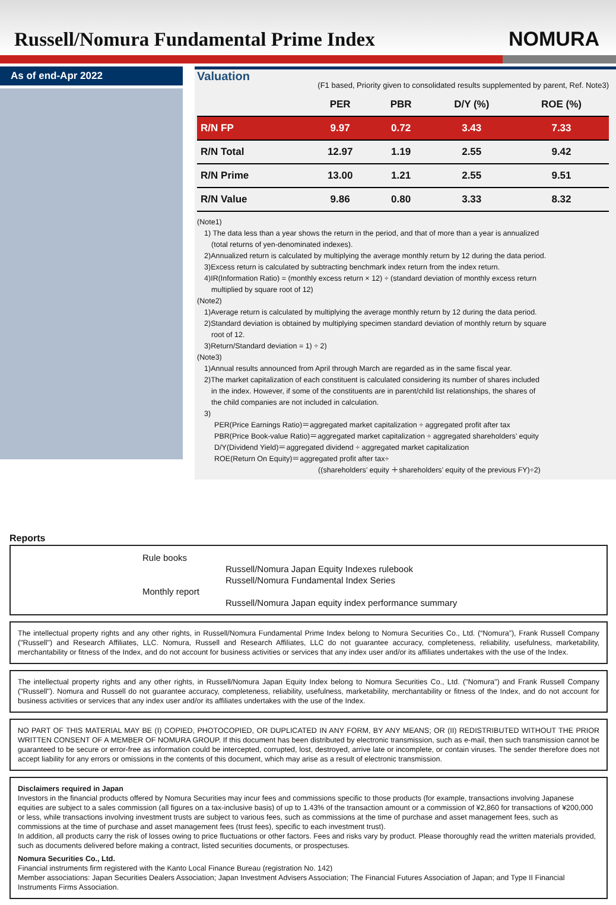Russell/Nomura Fundamental Prime Index
NOMURA
As of end-Apr 2022
Valuation
(F1 based, Priority given to consolidated results supplemented by parent, Ref. Note3)
| | PER | PBR | D/Y (%) | ROE (%) |
| --- | --- | --- | --- | --- |
| R/N FP | 9.97 | 0.72 | 3.43 | 7.33 |
| R/N Total | 12.97 | 1.19 | 2.55 | 9.42 |
| R/N Prime | 13.00 | 1.21 | 2.55 | 9.51 |
| R/N Value | 9.86 | 0.80 | 3.33 | 8.32 |
(Note1)
1) The data less than a year shows the return in the period, and that of more than a year is annualized
(total returns of yen-denominated indexes).
2)Annualized return is calculated by multiplying the average monthly return by 12 during the data period.
3)Excess return is calculated by subtracting benchmark index return from the index return.
4)IR(Information Ratio) = (monthly excess return × 12) ÷ (standard deviation of monthly excess return
multiplied by square root of 12)
(Note2)
1)Average return is calculated by multiplying the average monthly return by 12 during the data period.
2)Standard deviation is obtained by multiplying specimen standard deviation of monthly return by square
root of 12.
3)Return/Standard deviation = 1) ÷ 2)
(Note3)
1)Annual results announced from April through March are regarded as in the same fiscal year.
2)The market capitalization of each constituent is calculated considering its number of shares included
in the index. However, if some of the constituents are in parent/child list relationships, the shares of
the child companies are not included in calculation.
3)
PER(Price Earnings Ratio)＝aggregated market capitalization ÷ aggregated profit after tax
PBR(Price Book-value Ratio)＝aggregated market capitalization ÷ aggregated shareholders’ equity
D/Y(Dividend Yield)＝aggregated dividend ÷ aggregated market capitalization
ROE(Return On Equity)＝aggregated profit after tax÷
((shareholders’ equity ＋shareholders’ equity of the previous FY)÷2)
Reports
Rule books
Russell/Nomura Japan Equity Indexes rulebook
Russell/Nomura Fundamental Index Series
Monthly report
Russell/Nomura Japan equity index performance summary
The intellectual property rights and any other rights, in Russell/Nomura Fundamental Prime Index belong to Nomura Securities Co., Ltd. (“Nomura”), Frank Russell Company ("Russell") and Research Affiliates, LLC. Nomura, Russell and Research Affiliates, LLC do not guarantee accuracy, completeness, reliability, usefulness, marketability, merchantability or fitness of the Index, and do not account for business activities or services that any index user and/or its affiliates undertakes with the use of the Index.
The intellectual property rights and any other rights, in Russell/Nomura Japan Equity Index belong to Nomura Securities Co., Ltd. ("Nomura") and Frank Russell Company ("Russell"). Nomura and Russell do not guarantee accuracy, completeness, reliability, usefulness, marketability, merchantability or fitness of the Index, and do not account for business activities or services that any index user and/or its affiliates undertakes with the use of the Index.
NO PART OF THIS MATERIAL MAY BE (I) COPIED, PHOTOCOPIED, OR DUPLICATED IN ANY FORM, BY ANY MEANS; OR (II) REDISTRIBUTED WITHOUT THE PRIOR WRITTEN CONSENT OF A MEMBER OF NOMURA GROUP. If this document has been distributed by electronic transmission, such as e-mail, then such transmission cannot be guaranteed to be secure or error-free as information could be intercepted, corrupted, lost, destroyed, arrive late or incomplete, or contain viruses. The sender therefore does not accept liability for any errors or omissions in the contents of this document, which may arise as a result of electronic transmission.
Disclaimers required in Japan
Investors in the financial products offered by Nomura Securities may incur fees and commissions specific to those products (for example, transactions involving Japanese equities are subject to a sales commission (all figures on a tax-inclusive basis) of up to 1.43% of the transaction amount or a commission of ¥2,860 for transactions of ¥200,000 or less, while transactions involving investment trusts are subject to various fees, such as commissions at the time of purchase and asset management fees, such as commissions at the time of purchase and asset management fees (trust fees), specific to each investment trust).
In addition, all products carry the risk of losses owing to price fluctuations or other factors. Fees and risks vary by product. Please thoroughly read the written materials provided, such as documents delivered before making a contract, listed securities documents, or prospectuses.
Nomura Securities Co., Ltd.
Financial instruments firm registered with the Kanto Local Finance Bureau (registration No. 142)
Member associations: Japan Securities Dealers Association; Japan Investment Advisers Association; The Financial Futures Association of Japan; and Type II Financial Instruments Firms Association.